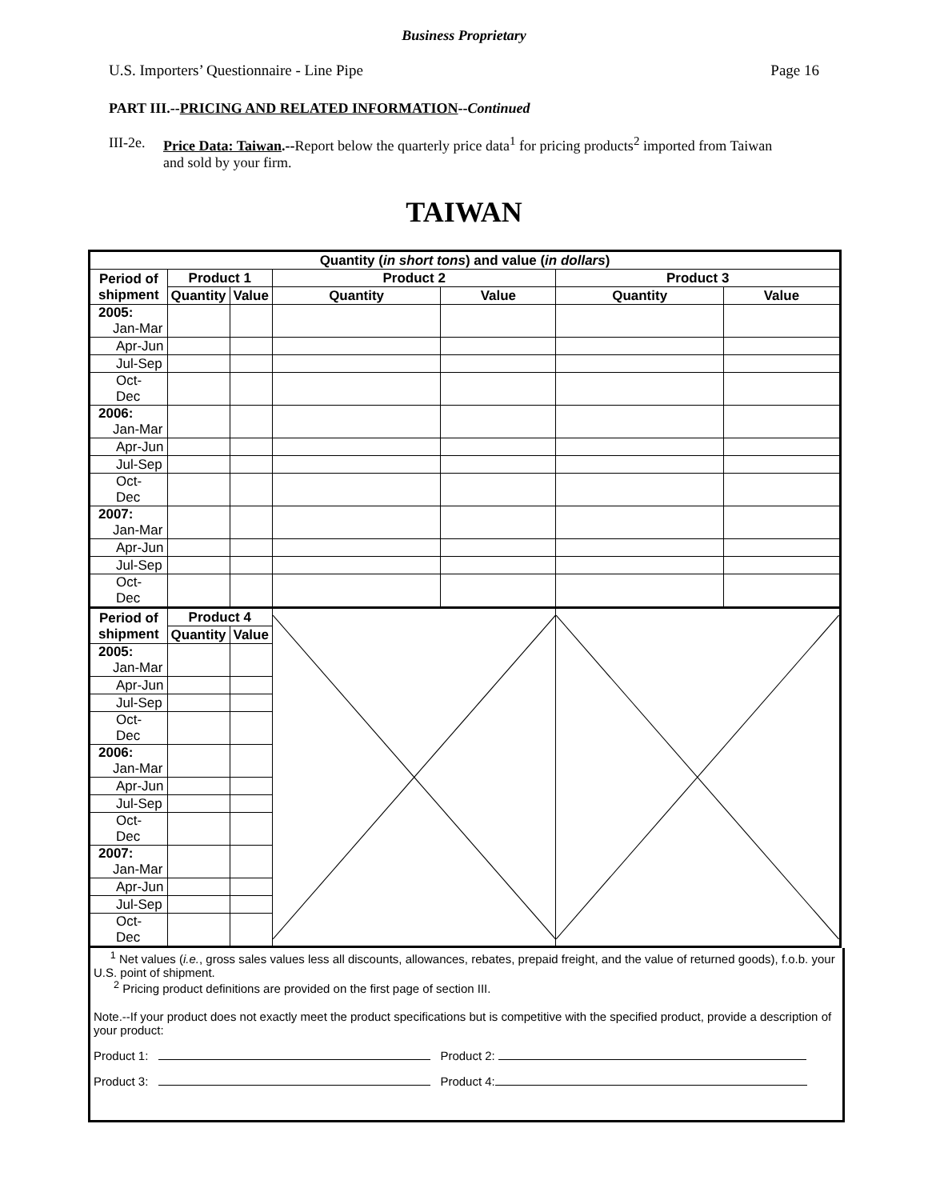Business Proprietary
U.S. Importers’ Questionnaire - Line Pipe Page 16
PART III.--PRICING AND RELATED INFORMATION--Continued
III-2e. Price Data: Taiwan.--Report below the quarterly price data<sup>1</sup> for pricing products<sup>2</sup> imported from Taiwan and sold by your firm.
TAIWAN
| Quantity ( in short tons ) and value ( in dollars ) | | | | | | |
| --- | --- | --- | --- | --- | --- | --- |
| Period of shipment | Product 1 | | Product 2 | | Product 3 | |
| | Quantity | Value | Quantity | Value | Quantity | Value |
| 2005: Jan-Mar | | | | | | |
| Apr-Jun | | | | | | |
| Jul-Sep | | | | | | |
| Oct-Dec | | | | | | |
| 2006: Jan-Mar | | | | | | |
| Apr-Jun | | | | | | |
| Jul-Sep | | | | | | |
| Oct-Dec | | | | | | |
| 2007: Jan-Mar | | | | | | |
| Apr-Jun | | | | | | |
| Jul-Sep | | | | | | |
| Oct-Dec | | | | | | |
| Period of shipment | Product 4 | | | | | |
| | Quantity | Value | | | | |
| 2005: Jan-Mar | | | | | | |
| Apr-Jun | | | | | | |
| Jul-Sep | | | | | | |
| Oct-Dec | | | | | | |
| 2006: Jan-Mar | | | | | | |
| Apr-Jun | | | | | | |
| Jul-Sep | | | | | | |
| Oct-Dec | | | | | | |
| 2007: Jan-Mar | | | | | | |
| Apr-Jun | | | | | | |
| Jul-Sep | | | | | | |
| Oct-Dec | | | | | | |
<sup>1</sup> Net values (i.e., gross sales values less all discounts, allowances, rebates, prepaid freight, and the value of returned goods), f.o.b. your U.S. point of shipment.
<sup>2</sup> Pricing product definitions are provided on the first page of section III.
Note.--If your product does not exactly meet the product specifications but is competitive with the specified product, provide a description of your product:
Product 1: Product 2:
Product 3: Product 4: